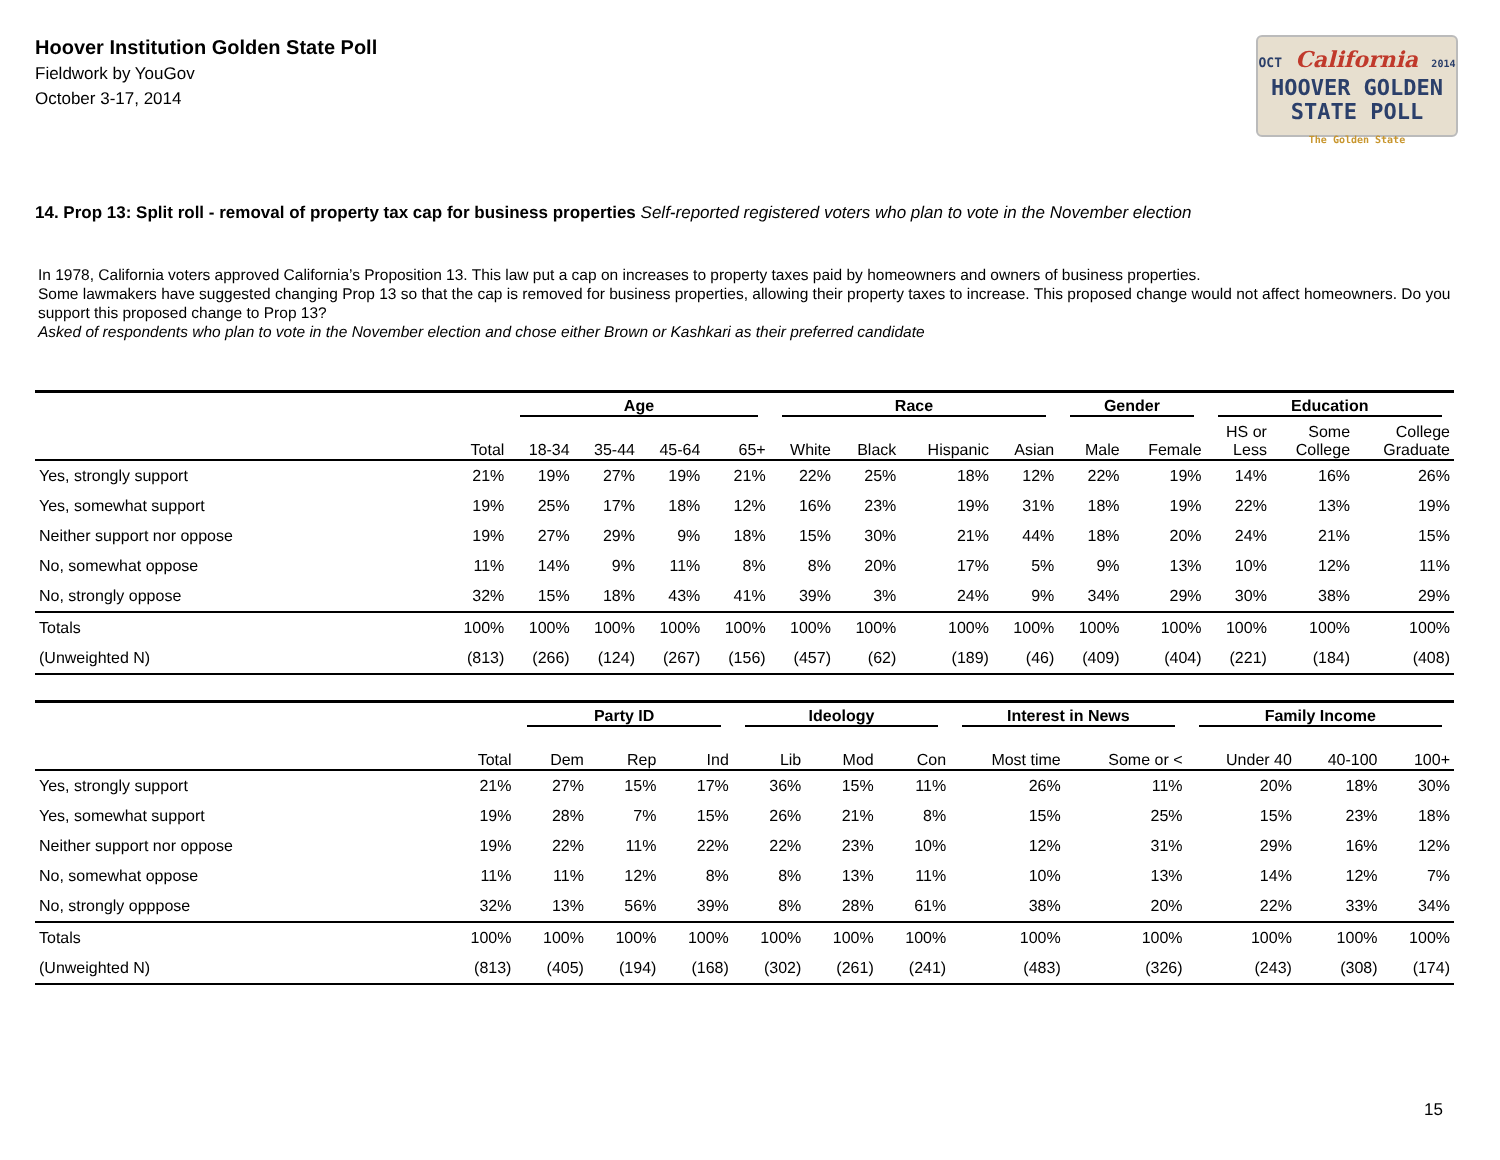Hoover Institution Golden State Poll
Fieldwork by YouGov
October 3-17, 2014
OCT California 2014
HOOVER GOLDEN
STATE POLL
The Golden State
14. Prop 13: Split roll - removal of property tax cap for business properties Self-reported registered voters who plan to vote in the November election
In 1978, California voters approved California’s Proposition 13. This law put a cap on increases to property taxes paid by homeowners and owners of business properties.
Some lawmakers have suggested changing Prop 13 so that the cap is removed for business properties, allowing their property taxes to increase. This proposed change would not affect homeowners. Do you support this proposed change to Prop 13?
Asked of respondents who plan to vote in the November election and chose either Brown or Kashkari as their preferred candidate
| | | Age | | | | Race | | | | Gender | | Education | | |
| --- | --- | --- | --- | --- | --- | --- | --- | --- | --- | --- | --- | --- | --- | --- |
| | Total | 18-34 | 35-44 | 45-64 | 65+ | White | Black | Hispanic | Asian | Male | Female | HS or Less | Some College | College Graduate |
| Yes, strongly support | 21% | 19% | 27% | 19% | 21% | 22% | 25% | 18% | 12% | 22% | 19% | 14% | 16% | 26% |
| Yes, somewhat support | 19% | 25% | 17% | 18% | 12% | 16% | 23% | 19% | 31% | 18% | 19% | 22% | 13% | 19% |
| Neither support nor oppose | 19% | 27% | 29% | 9% | 18% | 15% | 30% | 21% | 44% | 18% | 20% | 24% | 21% | 15% |
| No, somewhat oppose | 11% | 14% | 9% | 11% | 8% | 8% | 20% | 17% | 5% | 9% | 13% | 10% | 12% | 11% |
| No, strongly oppose | 32% | 15% | 18% | 43% | 41% | 39% | 3% | 24% | 9% | 34% | 29% | 30% | 38% | 29% |
| Totals | 100% | 100% | 100% | 100% | 100% | 100% | 100% | 100% | 100% | 100% | 100% | 100% | 100% | 100% |
| (Unweighted N) | (813) | (266) | (124) | (267) | (156) | (457) | (62) | (189) | (46) | (409) | (404) | (221) | (184) | (408) |
| | | Party ID | | | Ideology | | | Interest in News | | Family Income | | |
| --- | --- | --- | --- | --- | --- | --- | --- | --- | --- | --- | --- | --- |
| | Total | Dem | Rep | Ind | Lib | Mod | Con | Most time | Some or < | Under 40 | 40-100 | 100+ |
| Yes, strongly support | 21% | 27% | 15% | 17% | 36% | 15% | 11% | 26% | 11% | 20% | 18% | 30% |
| Yes, somewhat support | 19% | 28% | 7% | 15% | 26% | 21% | 8% | 15% | 25% | 15% | 23% | 18% |
| Neither support nor oppose | 19% | 22% | 11% | 22% | 22% | 23% | 10% | 12% | 31% | 29% | 16% | 12% |
| No, somewhat oppose | 11% | 11% | 12% | 8% | 8% | 13% | 11% | 10% | 13% | 14% | 12% | 7% |
| No, strongly opppose | 32% | 13% | 56% | 39% | 8% | 28% | 61% | 38% | 20% | 22% | 33% | 34% |
| Totals | 100% | 100% | 100% | 100% | 100% | 100% | 100% | 100% | 100% | 100% | 100% | 100% |
| (Unweighted N) | (813) | (405) | (194) | (168) | (302) | (261) | (241) | (483) | (326) | (243) | (308) | (174) |
15